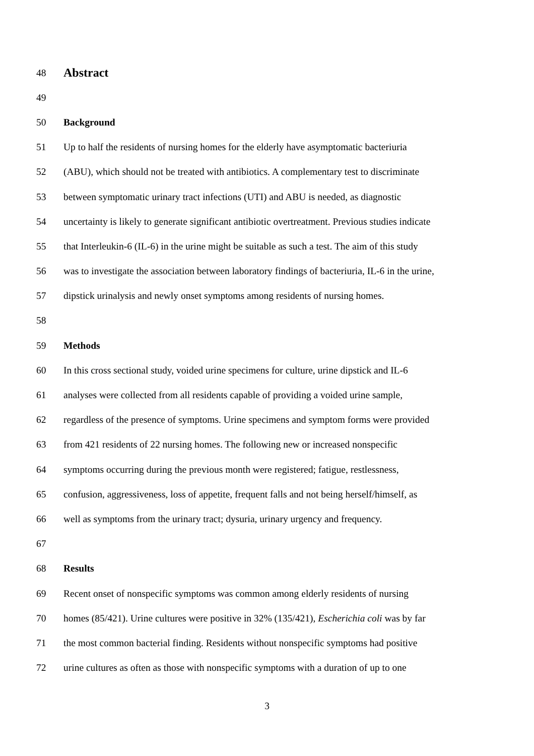48
Abstract
49
50 Background
51 Up to half the residents of nursing homes for the elderly have asymptomatic bacteriuria
52 (ABU), which should not be treated with antibiotics. A complementary test to discriminate
53 between symptomatic urinary tract infections (UTI) and ABU is needed, as diagnostic
54 uncertainty is likely to generate significant antibiotic overtreatment. Previous studies indicate
55 that Interleukin-6 (IL-6) in the urine might be suitable as such a test. The aim of this study
56 was to investigate the association between laboratory findings of bacteriuria, IL-6 in the urine,
57 dipstick urinalysis and newly onset symptoms among residents of nursing homes.
58
59 Methods
60 In this cross sectional study, voided urine specimens for culture, urine dipstick and IL-6
61 analyses were collected from all residents capable of providing a voided urine sample,
62 regardless of the presence of symptoms. Urine specimens and symptom forms were provided
63 from 421 residents of 22 nursing homes. The following new or increased nonspecific
64 symptoms occurring during the previous month were registered; fatigue, restlessness,
65 confusion, aggressiveness, loss of appetite, frequent falls and not being herself/himself, as
66 well as symptoms from the urinary tract; dysuria, urinary urgency and frequency.
67
68 Results
69 Recent onset of nonspecific symptoms was common among elderly residents of nursing
70 homes (85/421). Urine cultures were positive in 32% (135/421), Escherichia coli was by far
71 the most common bacterial finding. Residents without nonspecific symptoms had positive
72 urine cultures as often as those with nonspecific symptoms with a duration of up to one
3